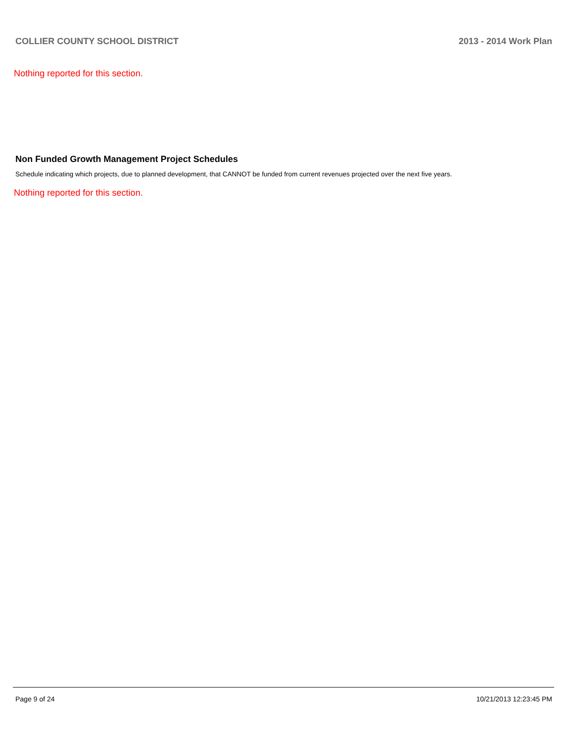COLLIER COUNTY SCHOOL DISTRICT 2013 - 2014 Work Plan
Nothing reported for this section.
Non Funded Growth Management Project Schedules
Schedule indicating which projects, due to planned development, that CANNOT be funded from current revenues projected over the next five years.
Nothing reported for this section.
Page 9 of 24 10/21/2013 12:23:45 PM